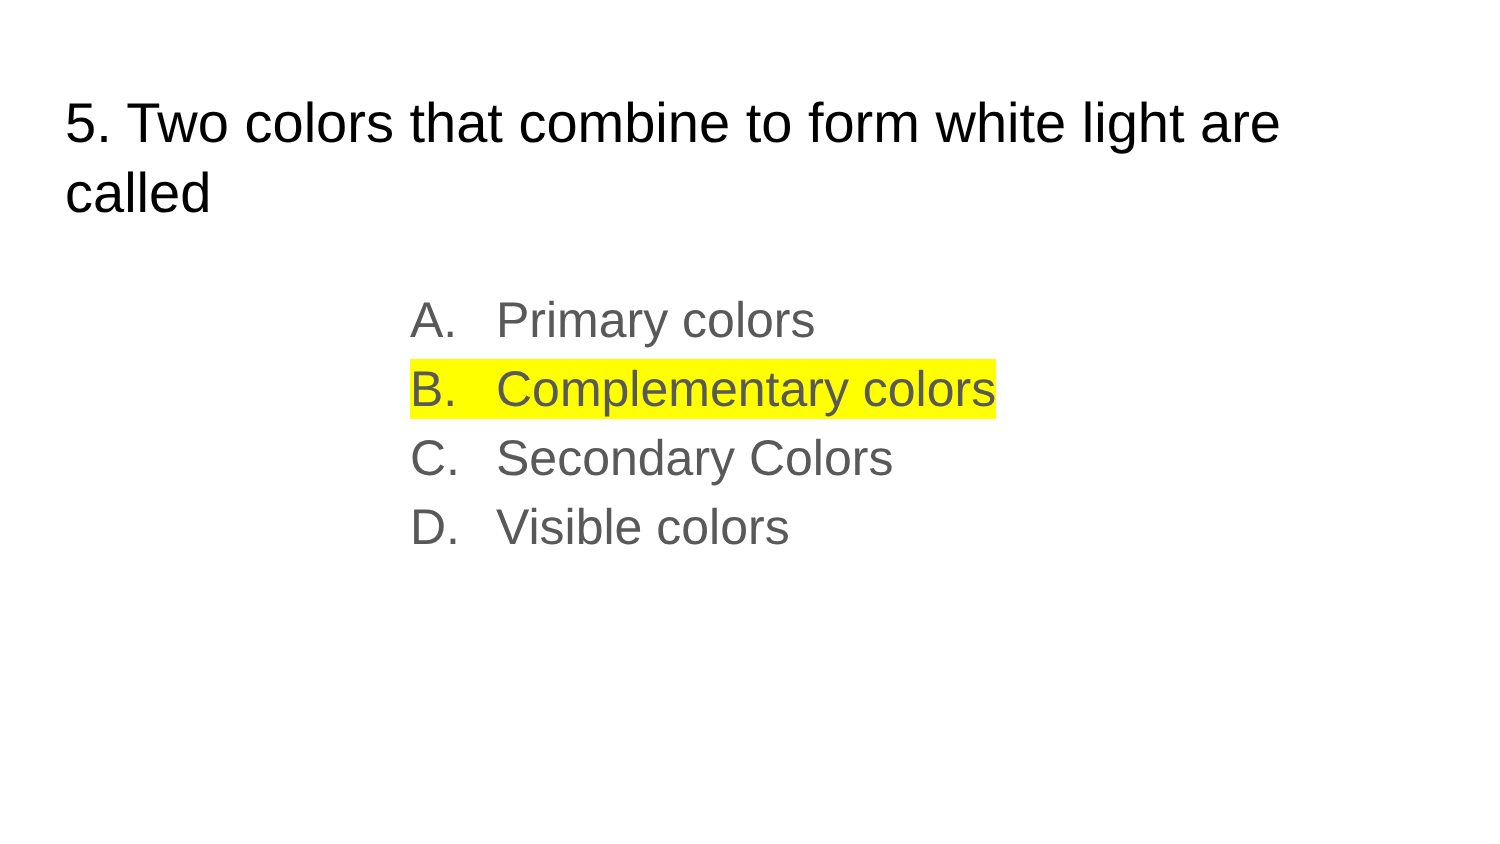5. Two colors that combine to form white light are called
A. Primary colors
B. Complementary colors
C. Secondary Colors
D. Visible colors